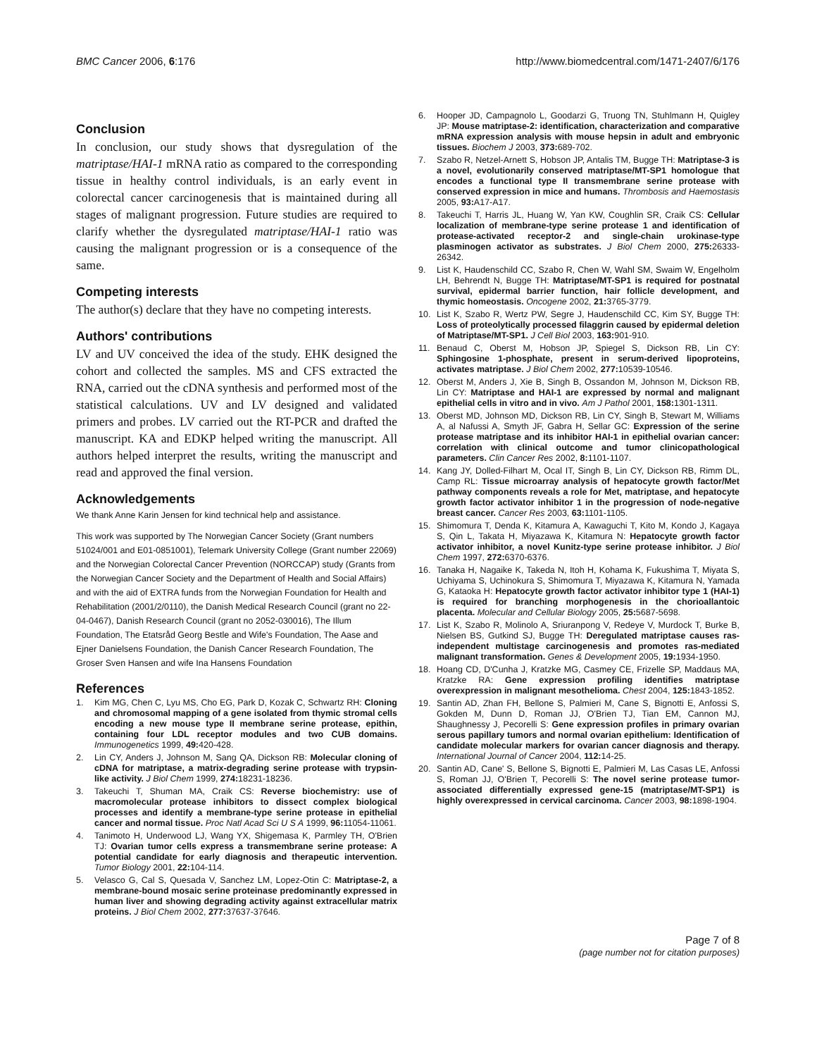BMC Cancer 2006, 6:176 http://www.biomedcentral.com/1471-2407/6/176
Conclusion
In conclusion, our study shows that dysregulation of the matriptase/HAI-1 mRNA ratio as compared to the corresponding tissue in healthy control individuals, is an early event in colorectal cancer carcinogenesis that is maintained during all stages of malignant progression. Future studies are required to clarify whether the dysregulated matriptase/HAI-1 ratio was causing the malignant progression or is a consequence of the same.
Competing interests
The author(s) declare that they have no competing interests.
Authors' contributions
LV and UV conceived the idea of the study. EHK designed the cohort and collected the samples. MS and CFS extracted the RNA, carried out the cDNA synthesis and performed most of the statistical calculations. UV and LV designed and validated primers and probes. LV carried out the RT-PCR and drafted the manuscript. KA and EDKP helped writing the manuscript. All authors helped interpret the results, writing the manuscript and read and approved the final version.
Acknowledgements
We thank Anne Karin Jensen for kind technical help and assistance.
This work was supported by The Norwegian Cancer Society (Grant numbers 51024/001 and E01-0851001), Telemark University College (Grant number 22069) and the Norwegian Colorectal Cancer Prevention (NORCCAP) study (Grants from the Norwegian Cancer Society and the Department of Health and Social Affairs) and with the aid of EXTRA funds from the Norwegian Foundation for Health and Rehabilitation (2001/2/0110), the Danish Medical Research Council (grant no 22-04-0467), Danish Research Council (grant no 2052-030016), The Illum Foundation, The Etatsråd Georg Bestle and Wife's Foundation, The Aase and Ejner Danielsens Foundation, the Danish Cancer Research Foundation, The Groser Sven Hansen and wife Ina Hansens Foundation
References
1. Kim MG, Chen C, Lyu MS, Cho EG, Park D, Kozak C, Schwartz RH: Cloning and chromosomal mapping of a gene isolated from thymic stromal cells encoding a new mouse type II membrane serine protease, epithin, containing four LDL receptor modules and two CUB domains. Immunogenetics 1999, 49: 420-428.
2. Lin CY, Anders J, Johnson M, Sang QA, Dickson RB: Molecular cloning of cDNA for matriptase, a matrix-degrading serine protease with trypsin-like activity. J Biol Chem 1999, 274: 18231-18236.
3. Takeuchi T, Shuman MA, Craik CS: Reverse biochemistry: use of macromolecular protease inhibitors to dissect complex biological processes and identify a membrane-type serine protease in epithelial cancer and normal tissue. Proc Natl Acad Sci U S A 1999, 96: 11054-11061.
4. Tanimoto H, Underwood LJ, Wang YX, Shigemasa K, Parmley TH, O'Brien TJ: Ovarian tumor cells express a transmembrane serine protease: A potential candidate for early diagnosis and therapeutic intervention. Tumor Biology 2001, 22: 104-114.
5. Velasco G, Cal S, Quesada V, Sanchez LM, Lopez-Otin C: Matriptase-2, a membrane-bound mosaic serine proteinase predominantly expressed in human liver and showing degrading activity against extracellular matrix proteins. J Biol Chem 2002, 277: 37637-37646.
6. Hooper JD, Campagnolo L, Goodarzi G, Truong TN, Stuhlmann H, Quigley JP: Mouse matriptase-2: identification, characterization and comparative mRNA expression analysis with mouse hepsin in adult and embryonic tissues. Biochem J 2003, 373: 689-702.
7. Szabo R, Netzel-Arnett S, Hobson JP, Antalis TM, Bugge TH: Matriptase-3 is a novel, evolutionarily conserved matriptase/MT-SP1 homologue that encodes a functional type II transmembrane serine protease with conserved expression in mice and humans. Thrombosis and Haemostasis 2005, 93: A17-A17.
8. Takeuchi T, Harris JL, Huang W, Yan KW, Coughlin SR, Craik CS: Cellular localization of membrane-type serine protease 1 and identification of protease-activated receptor-2 and single-chain urokinase-type plasminogen activator as substrates. J Biol Chem 2000, 275: 26333-26342.
9. List K, Haudenschild CC, Szabo R, Chen W, Wahl SM, Swaim W, Engelholm LH, Behrendt N, Bugge TH: Matriptase/MT-SP1 is required for postnatal survival, epidermal barrier function, hair follicle development, and thymic homeostasis. Oncogene 2002, 21: 3765-3779.
10. List K, Szabo R, Wertz PW, Segre J, Haudenschild CC, Kim SY, Bugge TH: Loss of proteolytically processed filaggrin caused by epidermal deletion of Matriptase/MT-SP1. J Cell Biol 2003, 163: 901-910.
11. Benaud C, Oberst M, Hobson JP, Spiegel S, Dickson RB, Lin CY: Sphingosine 1-phosphate, present in serum-derived lipoproteins, activates matriptase. J Biol Chem 2002, 277: 10539-10546.
12. Oberst M, Anders J, Xie B, Singh B, Ossandon M, Johnson M, Dickson RB, Lin CY: Matriptase and HAI-1 are expressed by normal and malignant epithelial cells in vitro and in vivo. Am J Pathol 2001, 158: 1301-1311.
13. Oberst MD, Johnson MD, Dickson RB, Lin CY, Singh B, Stewart M, Williams A, al Nafussi A, Smyth JF, Gabra H, Sellar GC: Expression of the serine protease matriptase and its inhibitor HAI-1 in epithelial ovarian cancer: correlation with clinical outcome and tumor clinicopathological parameters. Clin Cancer Res 2002, 8: 1101-1107.
14. Kang JY, Dolled-Filhart M, Ocal IT, Singh B, Lin CY, Dickson RB, Rimm DL, Camp RL: Tissue microarray analysis of hepatocyte growth factor/Met pathway components reveals a role for Met, matriptase, and hepatocyte growth factor activator inhibitor 1 in the progression of node-negative breast cancer. Cancer Res 2003, 63: 1101-1105.
15. Shimomura T, Denda K, Kitamura A, Kawaguchi T, Kito M, Kondo J, Kagaya S, Qin L, Takata H, Miyazawa K, Kitamura N: Hepatocyte growth factor activator inhibitor, a novel Kunitz-type serine protease inhibitor. J Biol Chem 1997, 272: 6370-6376.
16. Tanaka H, Nagaike K, Takeda N, Itoh H, Kohama K, Fukushima T, Miyata S, Uchiyama S, Uchinokura S, Shimomura T, Miyazawa K, Kitamura N, Yamada G, Kataoka H: Hepatocyte growth factor activator inhibitor type 1 (HAI-1) is required for branching morphogenesis in the chorioallantoic placenta. Molecular and Cellular Biology 2005, 25: 5687-5698.
17. List K, Szabo R, Molinolo A, Sriuranpong V, Redeye V, Murdock T, Burke B, Nielsen BS, Gutkind SJ, Bugge TH: Deregulated matriptase causes ras-independent multistage carcinogenesis and promotes ras-mediated malignant transformation. Genes & Development 2005, 19: 1934-1950.
18. Hoang CD, D'Cunha J, Kratzke MG, Casmey CE, Frizelle SP, Maddaus MA, Kratzke RA: Gene expression profiling identifies matriptase overexpression in malignant mesothelioma. Chest 2004, 125: 1843-1852.
19. Santin AD, Zhan FH, Bellone S, Palmieri M, Cane S, Bignotti E, Anfossi S, Gokden M, Dunn D, Roman JJ, O'Brien TJ, Tian EM, Cannon MJ, Shaughnessy J, Pecorelli S: Gene expression profiles in primary ovarian serous papillary tumors and normal ovarian epithelium: Identification of candidate molecular markers for ovarian cancer diagnosis and therapy. International Journal of Cancer 2004, 112: 14-25.
20. Santin AD, Cane' S, Bellone S, Bignotti E, Palmieri M, Las Casas LE, Anfossi S, Roman JJ, O'Brien T, Pecorelli S: The novel serine protease tumor-associated differentially expressed gene-15 (matriptase/MT-SP1) is highly overexpressed in cervical carcinoma. Cancer 2003, 98: 1898-1904.
Page 7 of 8
(page number not for citation purposes)